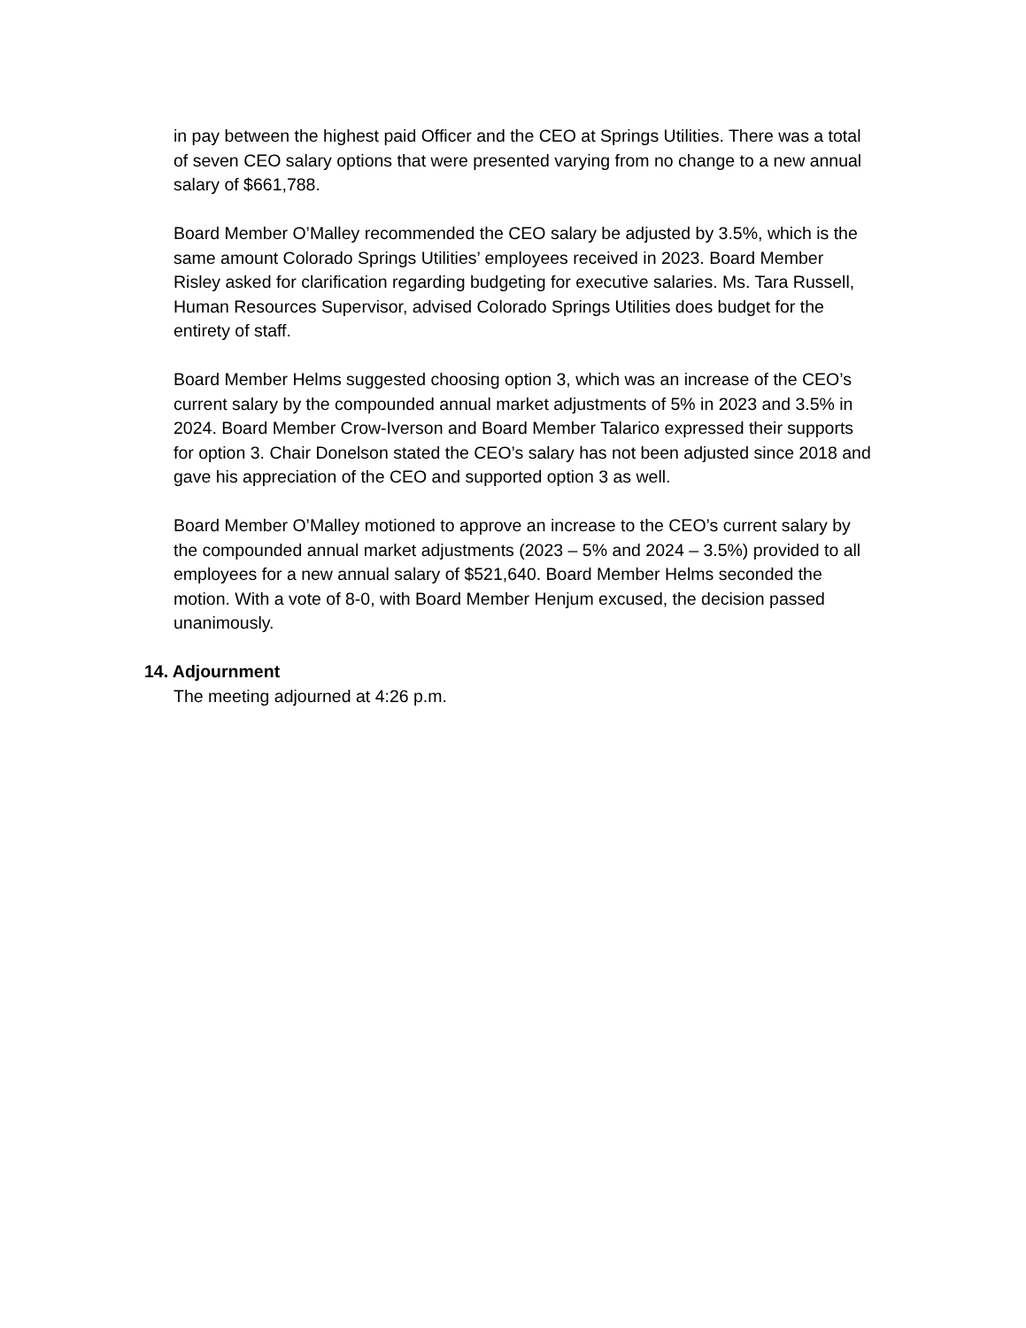in pay between the highest paid Officer and the CEO at Springs Utilities. There was a total of seven CEO salary options that were presented varying from no change to a new annual salary of $661,788.
Board Member O’Malley recommended the CEO salary be adjusted by 3.5%, which is the same amount Colorado Springs Utilities’ employees received in 2023. Board Member Risley asked for clarification regarding budgeting for executive salaries. Ms. Tara Russell, Human Resources Supervisor, advised Colorado Springs Utilities does budget for the entirety of staff.
Board Member Helms suggested choosing option 3, which was an increase of the CEO’s current salary by the compounded annual market adjustments of 5% in 2023 and 3.5% in 2024. Board Member Crow-Iverson and Board Member Talarico expressed their supports for option 3. Chair Donelson stated the CEO’s salary has not been adjusted since 2018 and gave his appreciation of the CEO and supported option 3 as well.
Board Member O’Malley motioned to approve an increase to the CEO’s current salary by the compounded annual market adjustments (2023 – 5% and 2024 – 3.5%) provided to all employees for a new annual salary of $521,640. Board Member Helms seconded the motion. With a vote of 8-0, with Board Member Henjum excused, the decision passed unanimously.
14. Adjournment
The meeting adjourned at 4:26 p.m.